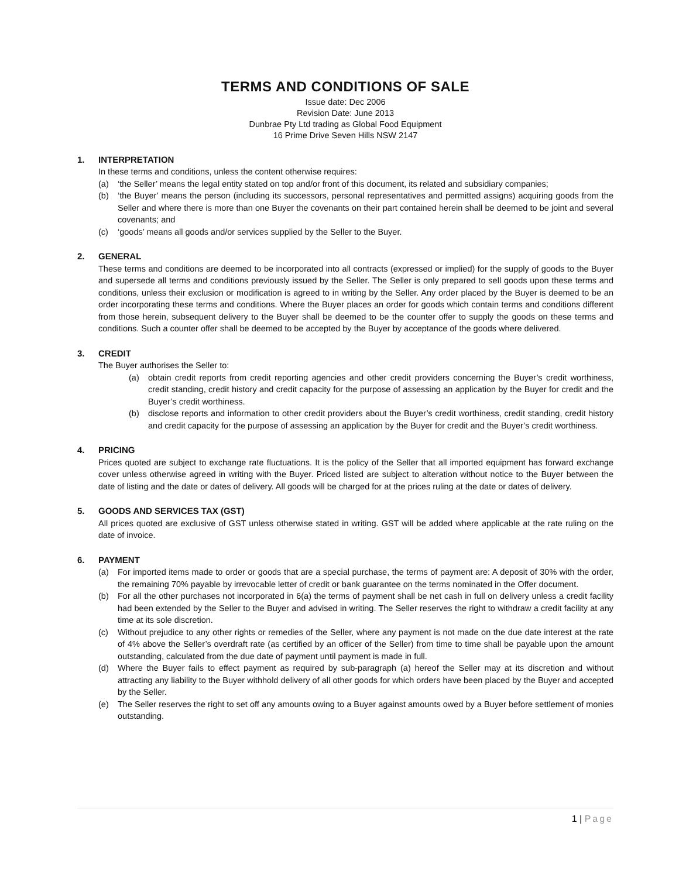TERMS AND CONDITIONS OF SALE
Issue date: Dec 2006
Revision Date: June 2013
Dunbrae Pty Ltd trading as Global Food Equipment
16 Prime Drive Seven Hills NSW 2147
1. INTERPRETATION
In these terms and conditions, unless the content otherwise requires:
(a) ‘the Seller’ means the legal entity stated on top and/or front of this document, its related and subsidiary companies;
(b) ‘the Buyer’ means the person (including its successors, personal representatives and permitted assigns) acquiring goods from the Seller and where there is more than one Buyer the covenants on their part contained herein shall be deemed to be joint and several covenants; and
(c) ‘goods’ means all goods and/or services supplied by the Seller to the Buyer.
2. GENERAL
These terms and conditions are deemed to be incorporated into all contracts (expressed or implied) for the supply of goods to the Buyer and supersede all terms and conditions previously issued by the Seller. The Seller is only prepared to sell goods upon these terms and conditions, unless their exclusion or modification is agreed to in writing by the Seller. Any order placed by the Buyer is deemed to be an order incorporating these terms and conditions. Where the Buyer places an order for goods which contain terms and conditions different from those herein, subsequent delivery to the Buyer shall be deemed to be the counter offer to supply the goods on these terms and conditions. Such a counter offer shall be deemed to be accepted by the Buyer by acceptance of the goods where delivered.
3. CREDIT
The Buyer authorises the Seller to:
(a) obtain credit reports from credit reporting agencies and other credit providers concerning the Buyer’s credit worthiness, credit standing, credit history and credit capacity for the purpose of assessing an application by the Buyer for credit and the Buyer’s credit worthiness.
(b) disclose reports and information to other credit providers about the Buyer’s credit worthiness, credit standing, credit history and credit capacity for the purpose of assessing an application by the Buyer for credit and the Buyer’s credit worthiness.
4. PRICING
Prices quoted are subject to exchange rate fluctuations. It is the policy of the Seller that all imported equipment has forward exchange cover unless otherwise agreed in writing with the Buyer. Priced listed are subject to alteration without notice to the Buyer between the date of listing and the date or dates of delivery. All goods will be charged for at the prices ruling at the date or dates of delivery.
5. GOODS AND SERVICES TAX (GST)
All prices quoted are exclusive of GST unless otherwise stated in writing. GST will be added where applicable at the rate ruling on the date of invoice.
6. PAYMENT
(a) For imported items made to order or goods that are a special purchase, the terms of payment are: A deposit of 30% with the order, the remaining 70% payable by irrevocable letter of credit or bank guarantee on the terms nominated in the Offer document.
(b) For all the other purchases not incorporated in 6(a) the terms of payment shall be net cash in full on delivery unless a credit facility had been extended by the Seller to the Buyer and advised in writing. The Seller reserves the right to withdraw a credit facility at any time at its sole discretion.
(c) Without prejudice to any other rights or remedies of the Seller, where any payment is not made on the due date interest at the rate of 4% above the Seller’s overdraft rate (as certified by an officer of the Seller) from time to time shall be payable upon the amount outstanding, calculated from the due date of payment until payment is made in full.
(d) Where the Buyer fails to effect payment as required by sub-paragraph (a) hereof the Seller may at its discretion and without attracting any liability to the Buyer withhold delivery of all other goods for which orders have been placed by the Buyer and accepted by the Seller.
(e) The Seller reserves the right to set off any amounts owing to a Buyer against amounts owed by a Buyer before settlement of monies outstanding.
1 | Page